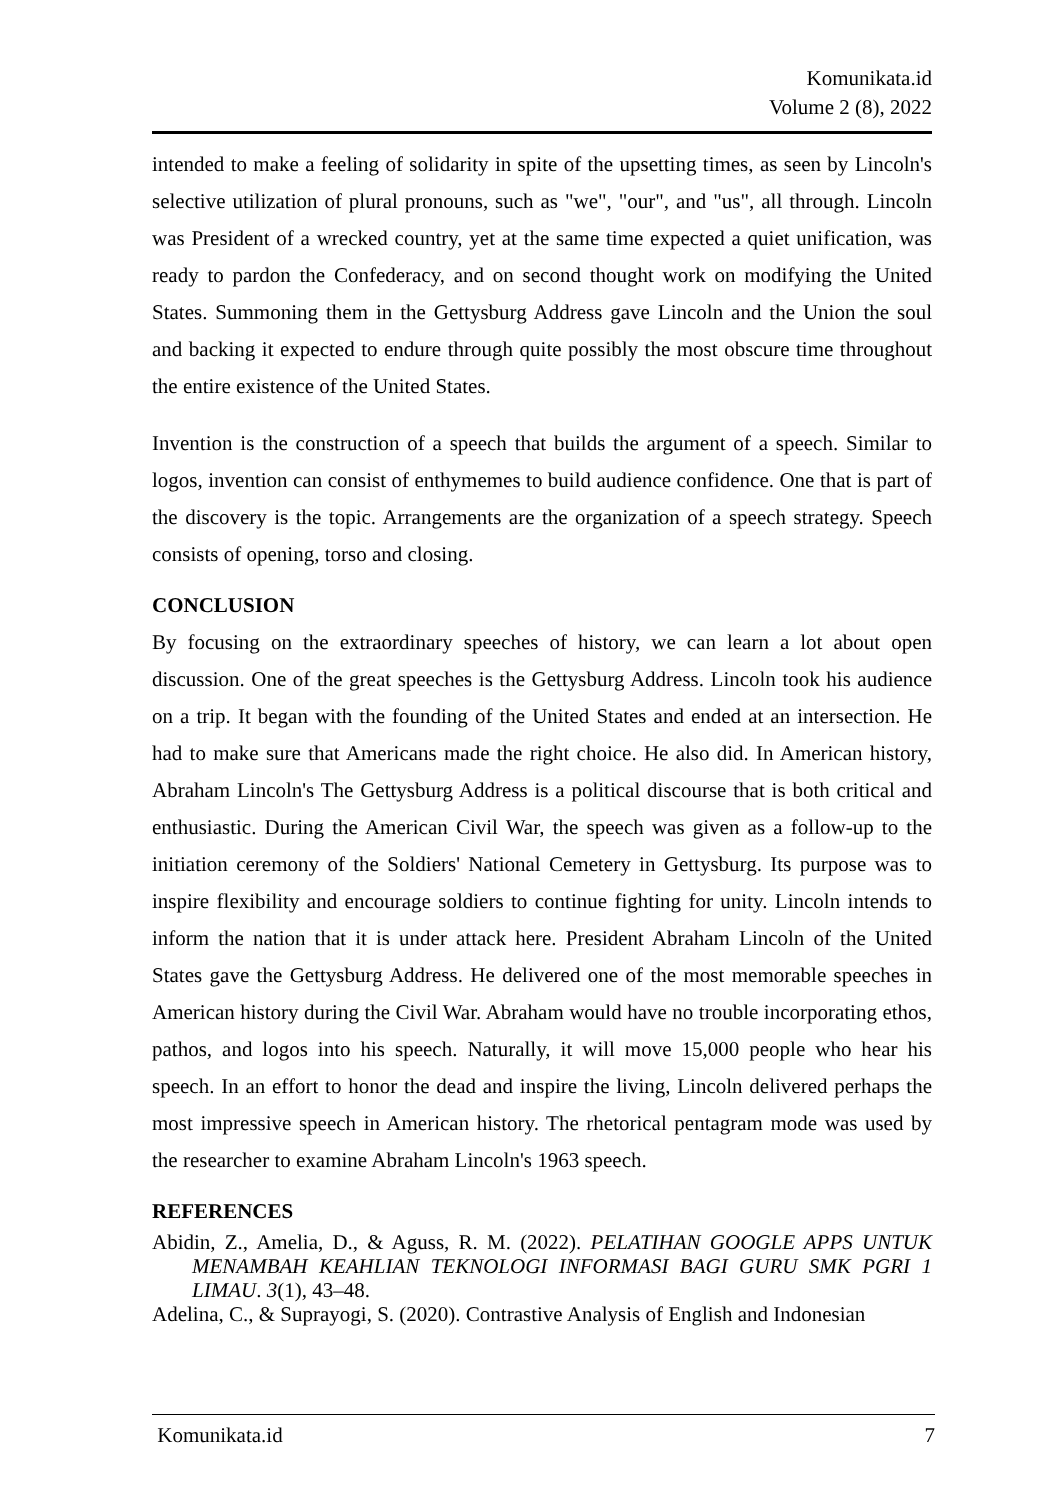Komunikata.id
Volume 2 (8), 2022
intended to make a feeling of solidarity in spite of the upsetting times, as seen by Lincoln's selective utilization of plural pronouns, such as "we", "our", and "us", all through. Lincoln was President of a wrecked country, yet at the same time expected a quiet unification, was ready to pardon the Confederacy, and on second thought work on modifying the United States. Summoning them in the Gettysburg Address gave Lincoln and the Union the soul and backing it expected to endure through quite possibly the most obscure time throughout the entire existence of the United States.
Invention is the construction of a speech that builds the argument of a speech. Similar to logos, invention can consist of enthymemes to build audience confidence. One that is part of the discovery is the topic. Arrangements are the organization of a speech strategy. Speech consists of opening, torso and closing.
CONCLUSION
By focusing on the extraordinary speeches of history, we can learn a lot about open discussion. One of the great speeches is the Gettysburg Address. Lincoln took his audience on a trip. It began with the founding of the United States and ended at an intersection. He had to make sure that Americans made the right choice. He also did. In American history, Abraham Lincoln's The Gettysburg Address is a political discourse that is both critical and enthusiastic. During the American Civil War, the speech was given as a follow-up to the initiation ceremony of the Soldiers' National Cemetery in Gettysburg. Its purpose was to inspire flexibility and encourage soldiers to continue fighting for unity. Lincoln intends to inform the nation that it is under attack here. President Abraham Lincoln of the United States gave the Gettysburg Address. He delivered one of the most memorable speeches in American history during the Civil War. Abraham would have no trouble incorporating ethos, pathos, and logos into his speech. Naturally, it will move 15,000 people who hear his speech. In an effort to honor the dead and inspire the living, Lincoln delivered perhaps the most impressive speech in American history. The rhetorical pentagram mode was used by the researcher to examine Abraham Lincoln's 1963 speech.
REFERENCES
Abidin, Z., Amelia, D., & Aguss, R. M. (2022). PELATIHAN GOOGLE APPS UNTUK MENAMBAH KEAHLIAN TEKNOLOGI INFORMASI BAGI GURU SMK PGRI 1 LIMAU. 3(1), 43–48.
Adelina, C., & Suprayogi, S. (2020). Contrastive Analysis of English and Indonesian
Komunikata.id 7